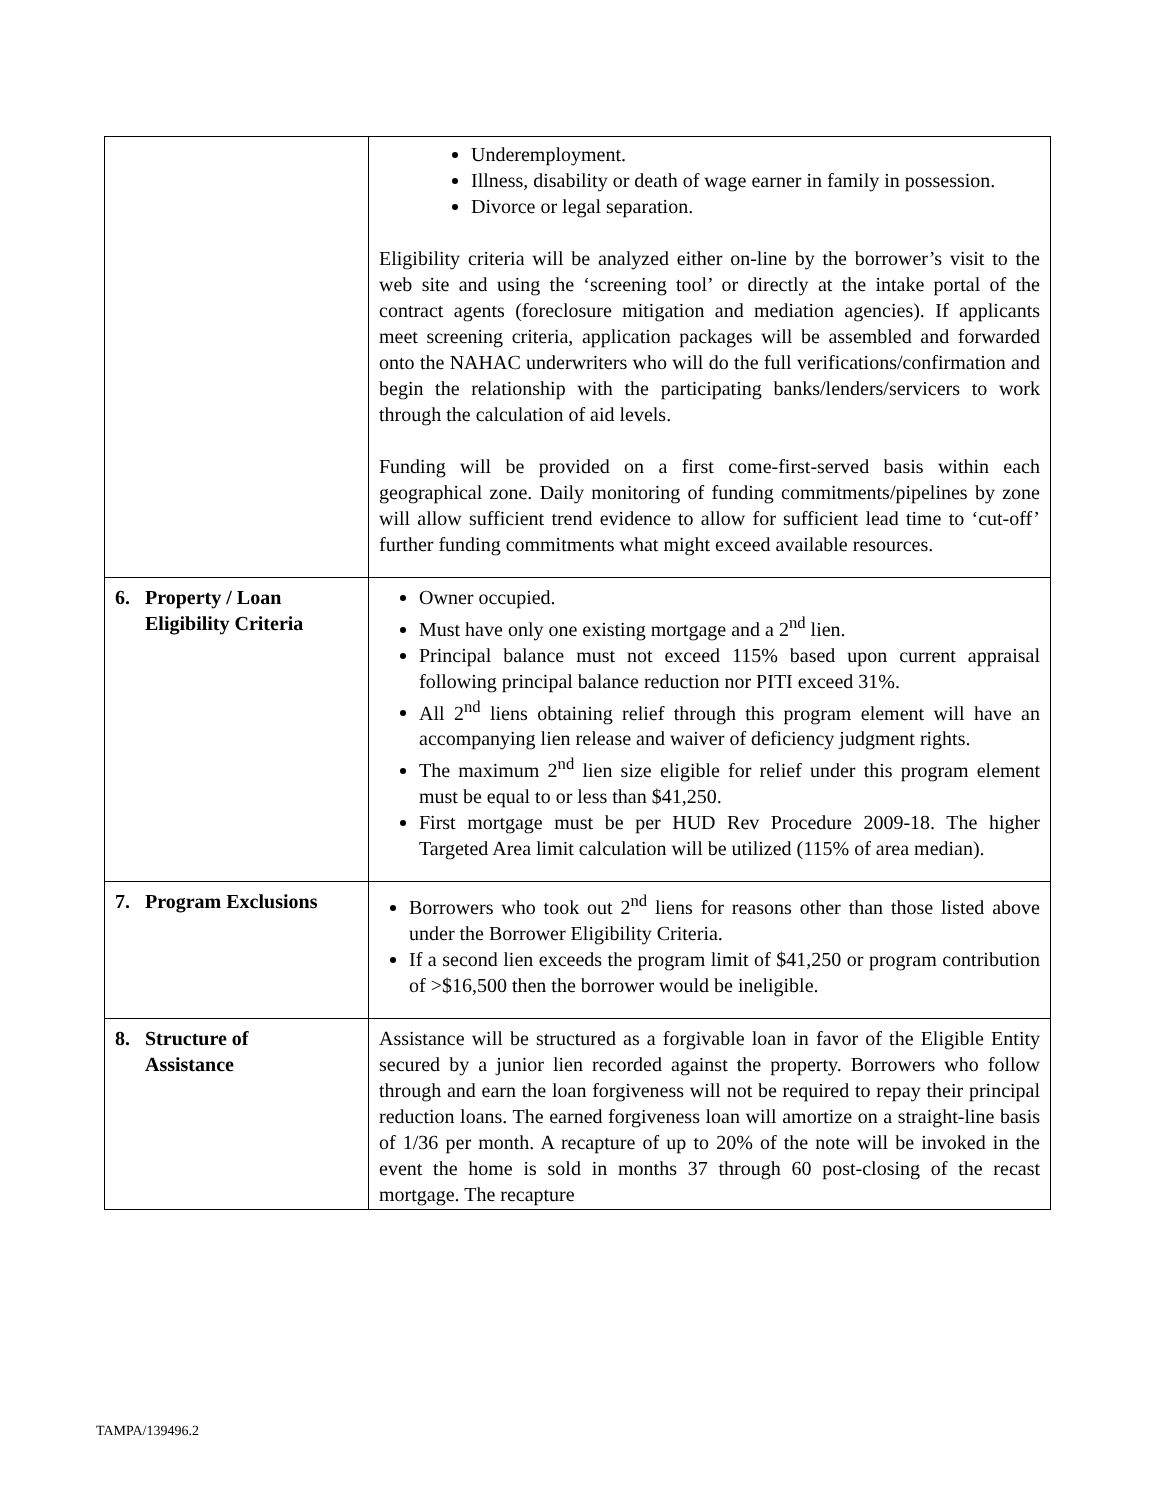| | Underemployment. Illness, disability or death of wage earner in family in possession. Divorce or legal separation. Eligibility criteria will be analyzed either on-line by the borrower’s visit to the web site and using the ‘screening tool’ or directly at the intake portal of the contract agents (foreclosure mitigation and mediation agencies). If applicants meet screening criteria, application packages will be assembled and forwarded onto the NAHAC underwriters who will do the full verifications/confirmation and begin the relationship with the participating banks/lenders/servicers to work through the calculation of aid levels. Funding will be provided on a first come-first-served basis within each geographical zone. Daily monitoring of funding commitments/pipelines by zone will allow sufficient trend evidence to allow for sufficient lead time to ‘cut-off’ further funding commitments what might exceed available resources. |
| 6. Property / Loan Eligibility Criteria | Owner occupied. Must have only one existing mortgage and a 2<sup>nd</sup> lien. Principal balance must not exceed 115% based upon current appraisal following principal balance reduction nor PITI exceed 31%. All 2<sup>nd</sup> liens obtaining relief through this program element will have an accompanying lien release and waiver of deficiency judgment rights. The maximum 2<sup>nd</sup> lien size eligible for relief under this program element must be equal to or less than $41,250. First mortgage must be per HUD Rev Procedure 2009-18. The higher Targeted Area limit calculation will be utilized (115% of area median). |
| 7. Program Exclusions | Borrowers who took out 2<sup>nd</sup> liens for reasons other than those listed above under the Borrower Eligibility Criteria. If a second lien exceeds the program limit of $41,250 or program contribution of >$16,500 then the borrower would be ineligible. |
| 8. Structure of Assistance | Assistance will be structured as a forgivable loan in favor of the Eligible Entity secured by a junior lien recorded against the property. Borrowers who follow through and earn the loan forgiveness will not be required to repay their principal reduction loans. The earned forgiveness loan will amortize on a straight-line basis of 1/36 per month. A recapture of up to 20% of the note will be invoked in the event the home is sold in months 37 through 60 post-closing of the recast mortgage. The recapture |
TAMPA/139496.2